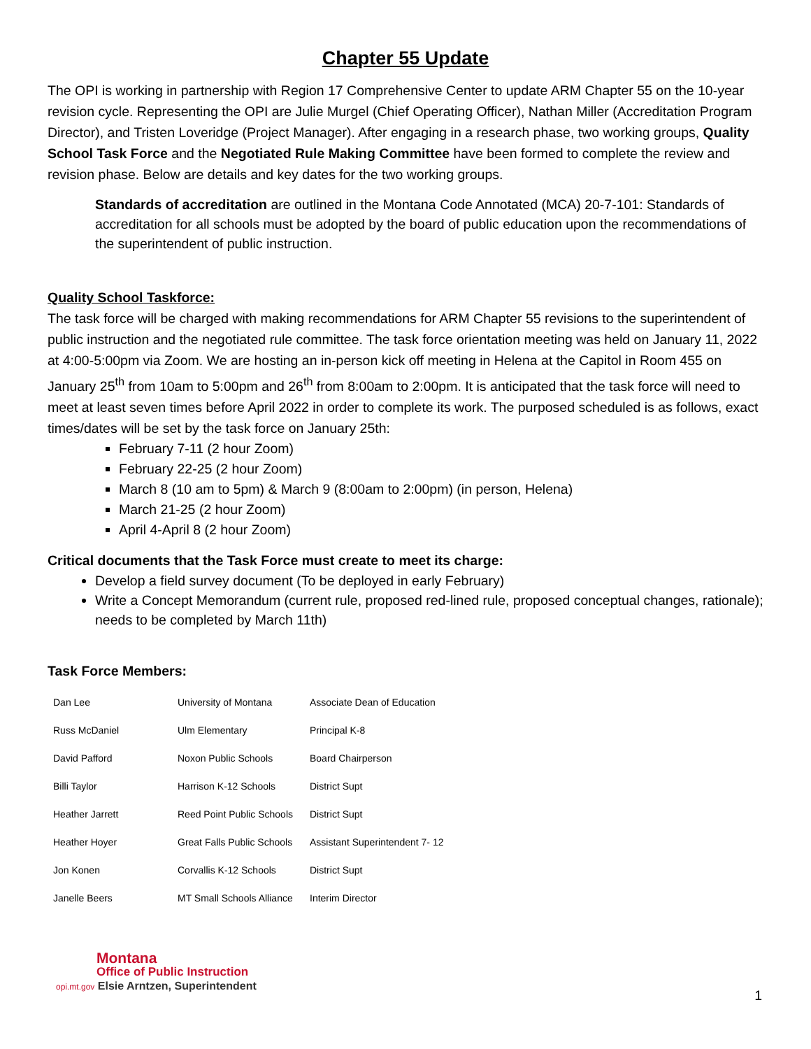Chapter 55 Update
The OPI is working in partnership with Region 17 Comprehensive Center to update ARM Chapter 55 on the 10-year revision cycle. Representing the OPI are Julie Murgel (Chief Operating Officer), Nathan Miller (Accreditation Program Director), and Tristen Loveridge (Project Manager). After engaging in a research phase, two working groups, Quality School Task Force and the Negotiated Rule Making Committee have been formed to complete the review and revision phase. Below are details and key dates for the two working groups.
Standards of accreditation are outlined in the Montana Code Annotated (MCA) 20-7-101: Standards of accreditation for all schools must be adopted by the board of public education upon the recommendations of the superintendent of public instruction.
Quality School Taskforce:
The task force will be charged with making recommendations for ARM Chapter 55 revisions to the superintendent of public instruction and the negotiated rule committee. The task force orientation meeting was held on January 11, 2022 at 4:00-5:00pm via Zoom. We are hosting an in-person kick off meeting in Helena at the Capitol in Room 455 on January 25<sup>th</sup> from 10am to 5:00pm and 26<sup>th</sup> from 8:00am to 2:00pm. It is anticipated that the task force will need to meet at least seven times before April 2022 in order to complete its work. The purposed scheduled is as follows, exact times/dates will be set by the task force on January 25th:
February 7-11 (2 hour Zoom)
February 22-25 (2 hour Zoom)
March 8 (10 am to 5pm) & March 9 (8:00am to 2:00pm) (in person, Helena)
March 21-25 (2 hour Zoom)
April 4-April 8 (2 hour Zoom)
Critical documents that the Task Force must create to meet its charge:
Develop a field survey document (To be deployed in early February)
Write a Concept Memorandum (current rule, proposed red-lined rule, proposed conceptual changes, rationale); needs to be completed by March 11th)
Task Force Members:
| Dan Lee | University of Montana | Associate Dean of Education |
| Russ McDaniel | Ulm Elementary | Principal K-8 |
| David Pafford | Noxon Public Schools | Board Chairperson |
| Billi Taylor | Harrison K-12 Schools | District Supt |
| Heather Jarrett | Reed Point Public Schools | District Supt |
| Heather Hoyer | Great Falls Public Schools | Assistant Superintendent 7- 12 |
| Jon Konen | Corvallis K-12 Schools | District Supt |
| Janelle Beers | MT Small Schools Alliance | Interim Director |
Montana
Office of Public Instruction
opi.mt.gov Elsie Arntzen, Superintendent
1